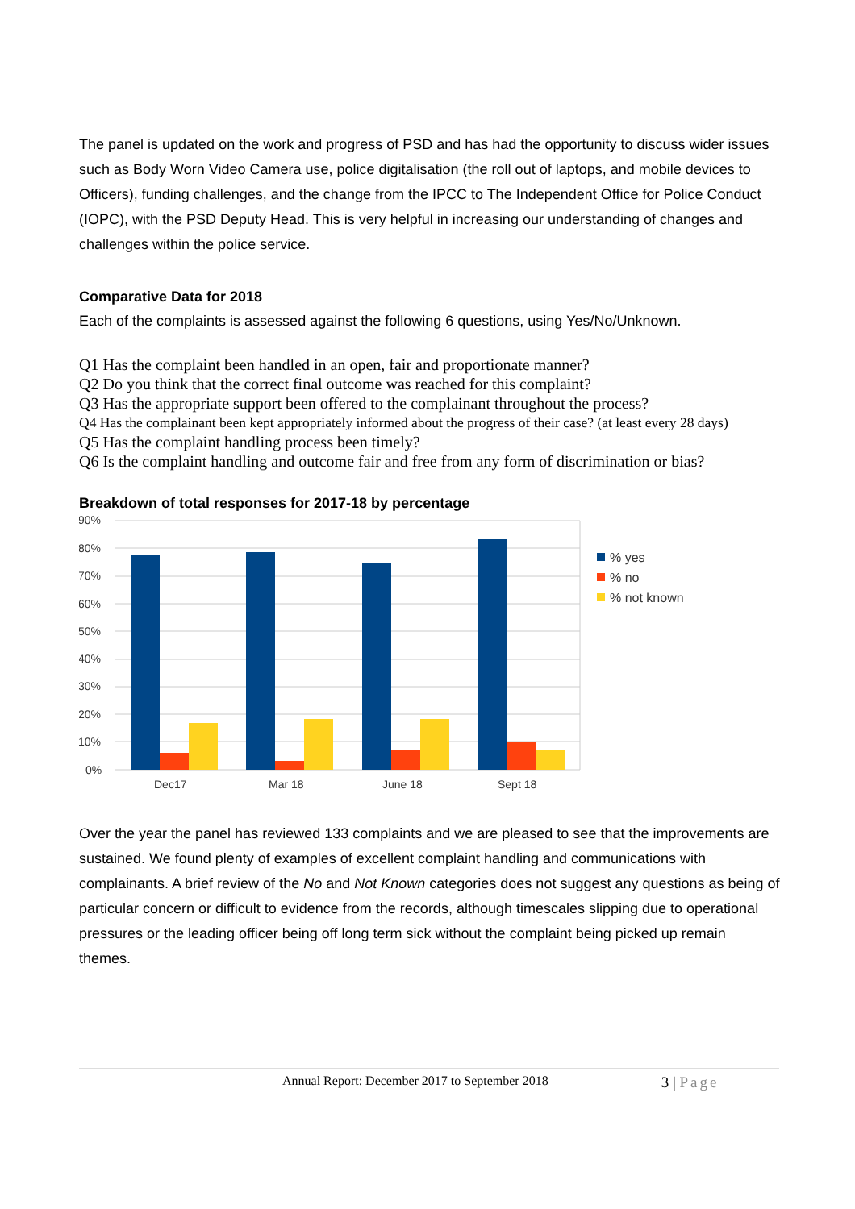The panel is updated on the work and progress of PSD and has had the opportunity to discuss wider issues such as Body Worn Video Camera use, police digitalisation (the roll out of laptops, and mobile devices to Officers), funding challenges, and the change from the IPCC to The Independent Office for Police Conduct (IOPC), with the PSD Deputy Head. This is very helpful in increasing our understanding of changes and challenges within the police service.
Comparative Data for 2018
Each of the complaints is assessed against the following 6 questions, using Yes/No/Unknown.
Q1 Has the complaint been handled in an open, fair and proportionate manner?
Q2 Do you think that the correct final outcome was reached for this complaint?
Q3 Has the appropriate support been offered to the complainant throughout the process?
Q4 Has the complainant been kept appropriately informed about the progress of their case? (at least every 28 days)
Q5 Has the complaint handling process been timely?
Q6 Is the complaint handling and outcome fair and free from any form of discrimination or bias?
Breakdown of total responses for 2017-18 by percentage
90%
80%
70%
60%
50%
40%
30%
20%
10%
0%
Dec17
Mar 18
June 18
Sept 18
% yes
% no
% not known
Over the year the panel has reviewed 133 complaints and we are pleased to see that the improvements are sustained. We found plenty of examples of excellent complaint handling and communications with complainants. A brief review of the No and Not Known categories does not suggest any questions as being of particular concern or difficult to evidence from the records, although timescales slipping due to operational pressures or the leading officer being off long term sick without the complaint being picked up remain themes.
Annual Report: December 2017 to September 2018 3 | Page